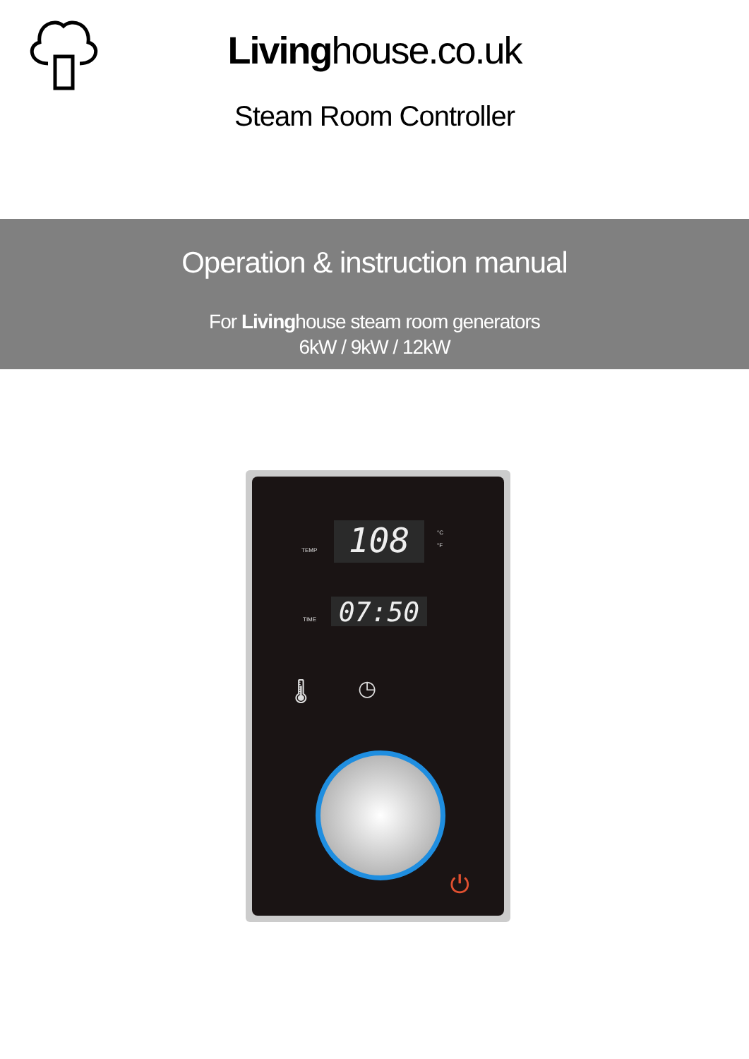Livinghouse.co.uk
Steam Room Controller
Operation & instruction manual
For Livinghouse steam room generators
6kW / 9kW / 12kW
TEMP 108
°C
°F
TIME 07:50
🌡 ◷
⏻